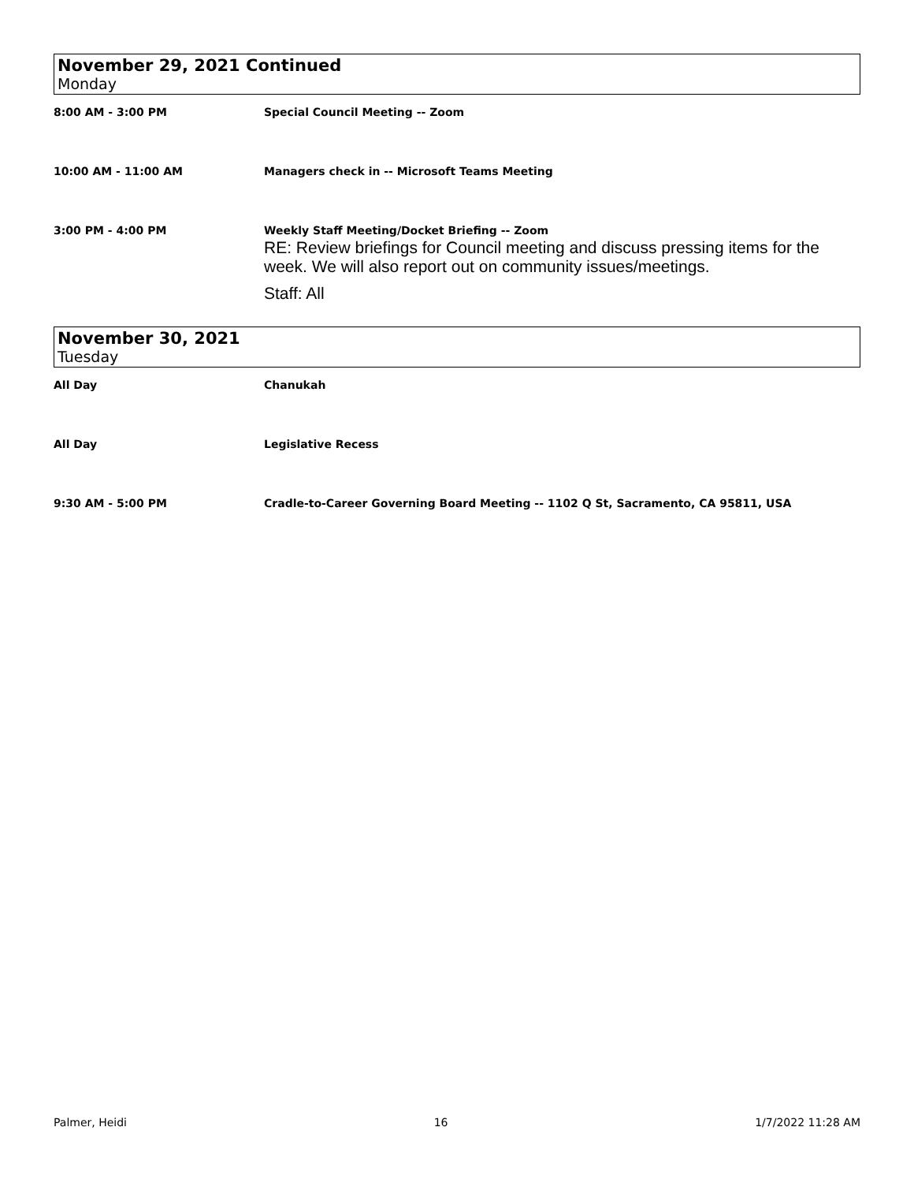November 29, 2021 Continued
Monday
8:00 AM - 3:00 PM Special Council Meeting -- Zoom
10:00 AM - 11:00 AM Managers check in -- Microsoft Teams Meeting
3:00 PM - 4:00 PM Weekly Staff Meeting/Docket Briefing -- Zoom
RE: Review briefings for Council meeting and discuss pressing items for the week. We will also report out on community issues/meetings.
Staff: All
November 30, 2021
Tuesday
All Day Chanukah
All Day Legislative Recess
9:30 AM - 5:00 PM Cradle-to-Career Governing Board Meeting -- 1102 Q St, Sacramento, CA 95811, USA
Palmer, Heidi 16 1/7/2022 11:28 AM